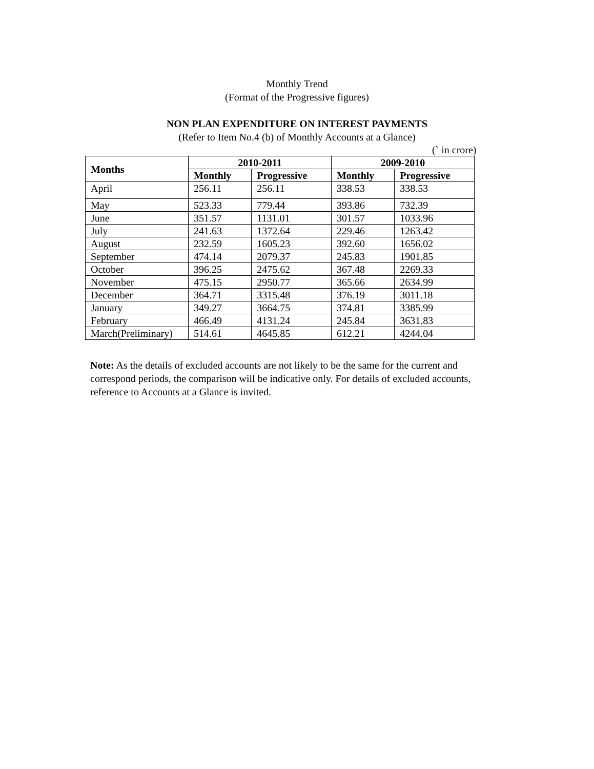Monthly Trend
(Format of the Progressive figures)
NON PLAN EXPENDITURE ON INTEREST PAYMENTS
(Refer to Item No.4 (b) of Monthly Accounts at a Glance)
(` in crore)
| Months | 2010-2011 | | 2009-2010 | |
| --- | --- | --- | --- | --- |
| | Monthly | Progressive | Monthly | Progressive |
| April | 256.11 | 256.11 | 338.53 | 338.53 |
| May | 523.33 | 779.44 | 393.86 | 732.39 |
| June | 351.57 | 1131.01 | 301.57 | 1033.96 |
| July | 241.63 | 1372.64 | 229.46 | 1263.42 |
| August | 232.59 | 1605.23 | 392.60 | 1656.02 |
| September | 474.14 | 2079.37 | 245.83 | 1901.85 |
| October | 396.25 | 2475.62 | 367.48 | 2269.33 |
| November | 475.15 | 2950.77 | 365.66 | 2634.99 |
| December | 364.71 | 3315.48 | 376.19 | 3011.18 |
| January | 349.27 | 3664.75 | 374.81 | 3385.99 |
| February | 466.49 | 4131.24 | 245.84 | 3631.83 |
| March(Preliminary) | 514.61 | 4645.85 | 612.21 | 4244.04 |
Note: As the details of excluded accounts are not likely to be the same for the current and correspond periods, the comparison will be indicative only. For details of excluded accounts, reference to Accounts at a Glance is invited.